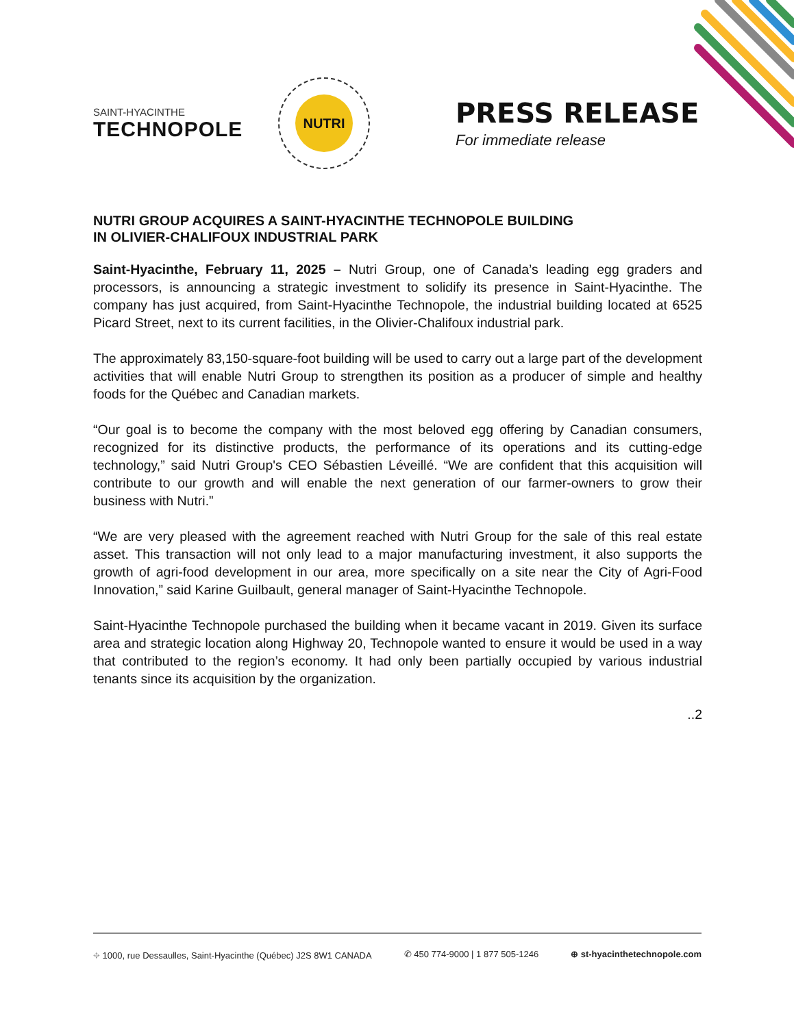SAINT-HYACINTHE
TECHNOPOLE
NUTRI
PRESS RELEASE
For immediate release
NUTRI GROUP ACQUIRES A SAINT-HYACINTHE TECHNOPOLE BUILDING
IN OLIVIER-CHALIFOUX INDUSTRIAL PARK
Saint-Hyacinthe, February 11, 2025 – Nutri Group, one of Canada’s leading egg graders and processors, is announcing a strategic investment to solidify its presence in Saint-Hyacinthe. The company has just acquired, from Saint-Hyacinthe Technopole, the industrial building located at 6525 Picard Street, next to its current facilities, in the Olivier-Chalifoux industrial park.
The approximately 83,150-square-foot building will be used to carry out a large part of the development activities that will enable Nutri Group to strengthen its position as a producer of simple and healthy foods for the Québec and Canadian markets.
“Our goal is to become the company with the most beloved egg offering by Canadian consumers, recognized for its distinctive products, the performance of its operations and its cutting-edge technology,” said Nutri Group's CEO Sébastien Léveillé. “We are confident that this acquisition will contribute to our growth and will enable the next generation of our farmer-owners to grow their business with Nutri.”
“We are very pleased with the agreement reached with Nutri Group for the sale of this real estate asset. This transaction will not only lead to a major manufacturing investment, it also supports the growth of agri-food development in our area, more specifically on a site near the City of Agri-Food Innovation,” said Karine Guilbault, general manager of Saint-Hyacinthe Technopole.
Saint-Hyacinthe Technopole purchased the building when it became vacant in 2019. Given its surface area and strategic location along Highway 20, Technopole wanted to ensure it would be used in a way that contributed to the region’s economy. It had only been partially occupied by various industrial tenants since its acquisition by the organization.
..2
⌖ 1000, rue Dessaulles, Saint-Hyacinthe (Québec) J2S 8W1 CANADA ✆ 450 774-9000 | 1 877 505-1246 ⊕ st-hyacinthetechnopole.com